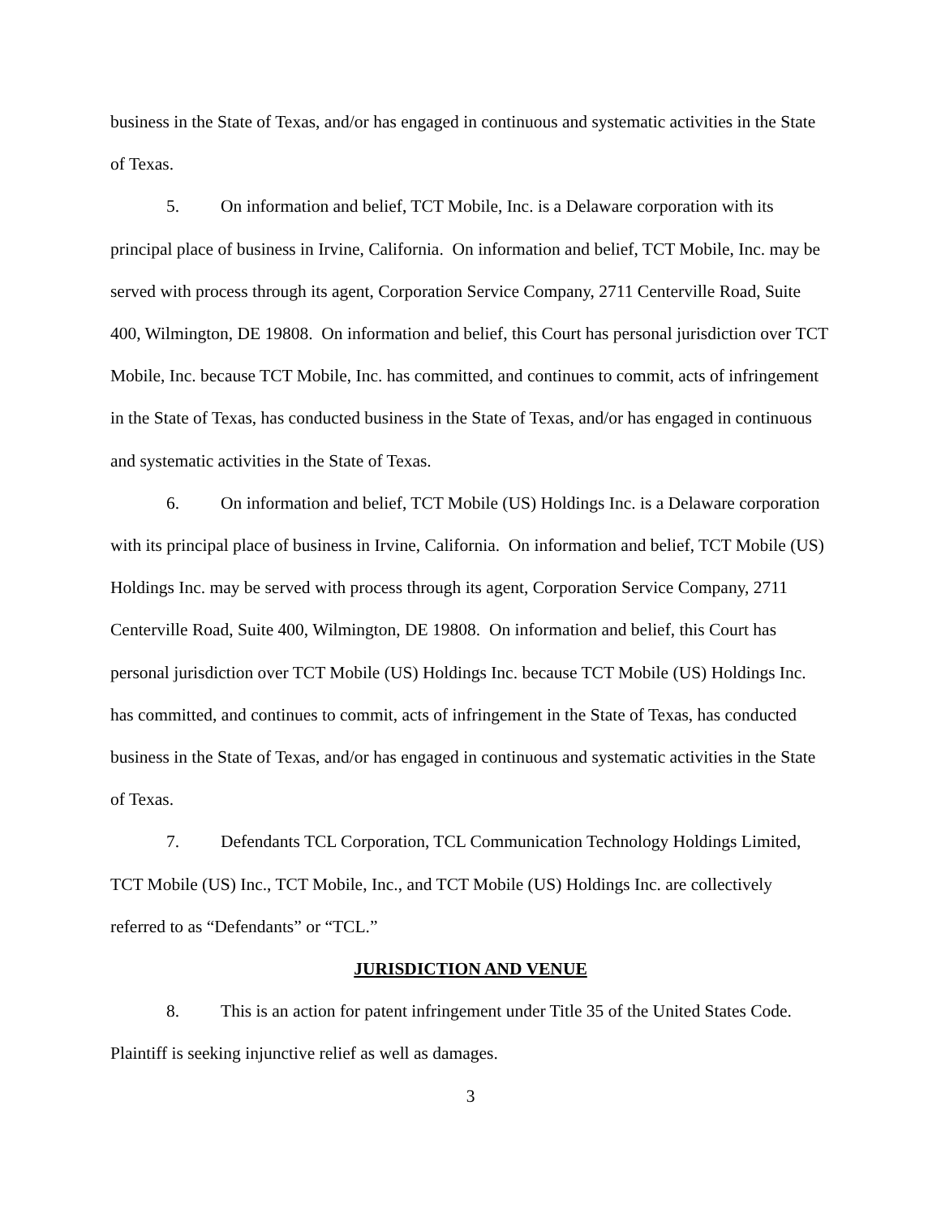business in the State of Texas, and/or has engaged in continuous and systematic activities in the State of Texas.
5. On information and belief, TCT Mobile, Inc. is a Delaware corporation with its principal place of business in Irvine, California. On information and belief, TCT Mobile, Inc. may be served with process through its agent, Corporation Service Company, 2711 Centerville Road, Suite 400, Wilmington, DE 19808. On information and belief, this Court has personal jurisdiction over TCT Mobile, Inc. because TCT Mobile, Inc. has committed, and continues to commit, acts of infringement in the State of Texas, has conducted business in the State of Texas, and/or has engaged in continuous and systematic activities in the State of Texas.
6. On information and belief, TCT Mobile (US) Holdings Inc. is a Delaware corporation with its principal place of business in Irvine, California. On information and belief, TCT Mobile (US) Holdings Inc. may be served with process through its agent, Corporation Service Company, 2711 Centerville Road, Suite 400, Wilmington, DE 19808. On information and belief, this Court has personal jurisdiction over TCT Mobile (US) Holdings Inc. because TCT Mobile (US) Holdings Inc. has committed, and continues to commit, acts of infringement in the State of Texas, has conducted business in the State of Texas, and/or has engaged in continuous and systematic activities in the State of Texas.
7. Defendants TCL Corporation, TCL Communication Technology Holdings Limited, TCT Mobile (US) Inc., TCT Mobile, Inc., and TCT Mobile (US) Holdings Inc. are collectively referred to as “Defendants” or “TCL.”
JURISDICTION AND VENUE
8. This is an action for patent infringement under Title 35 of the United States Code. Plaintiff is seeking injunctive relief as well as damages.
3